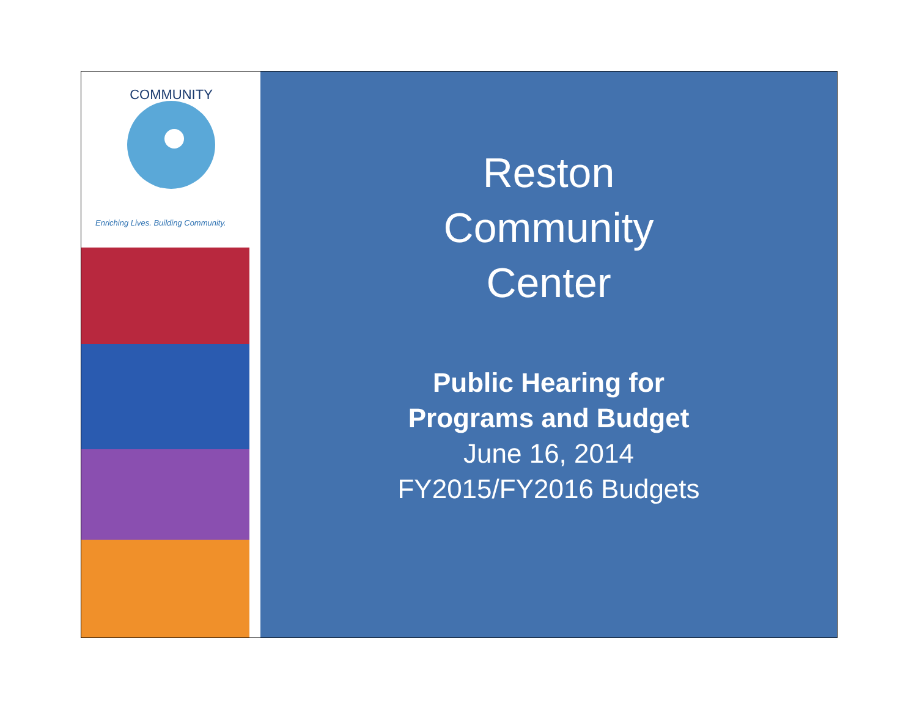COMMUNITY
Enriching Lives. Building Community.
Reston
Community
Center
Public Hearing for
Programs and Budget
June 16, 2014
FY2015/FY2016 Budgets